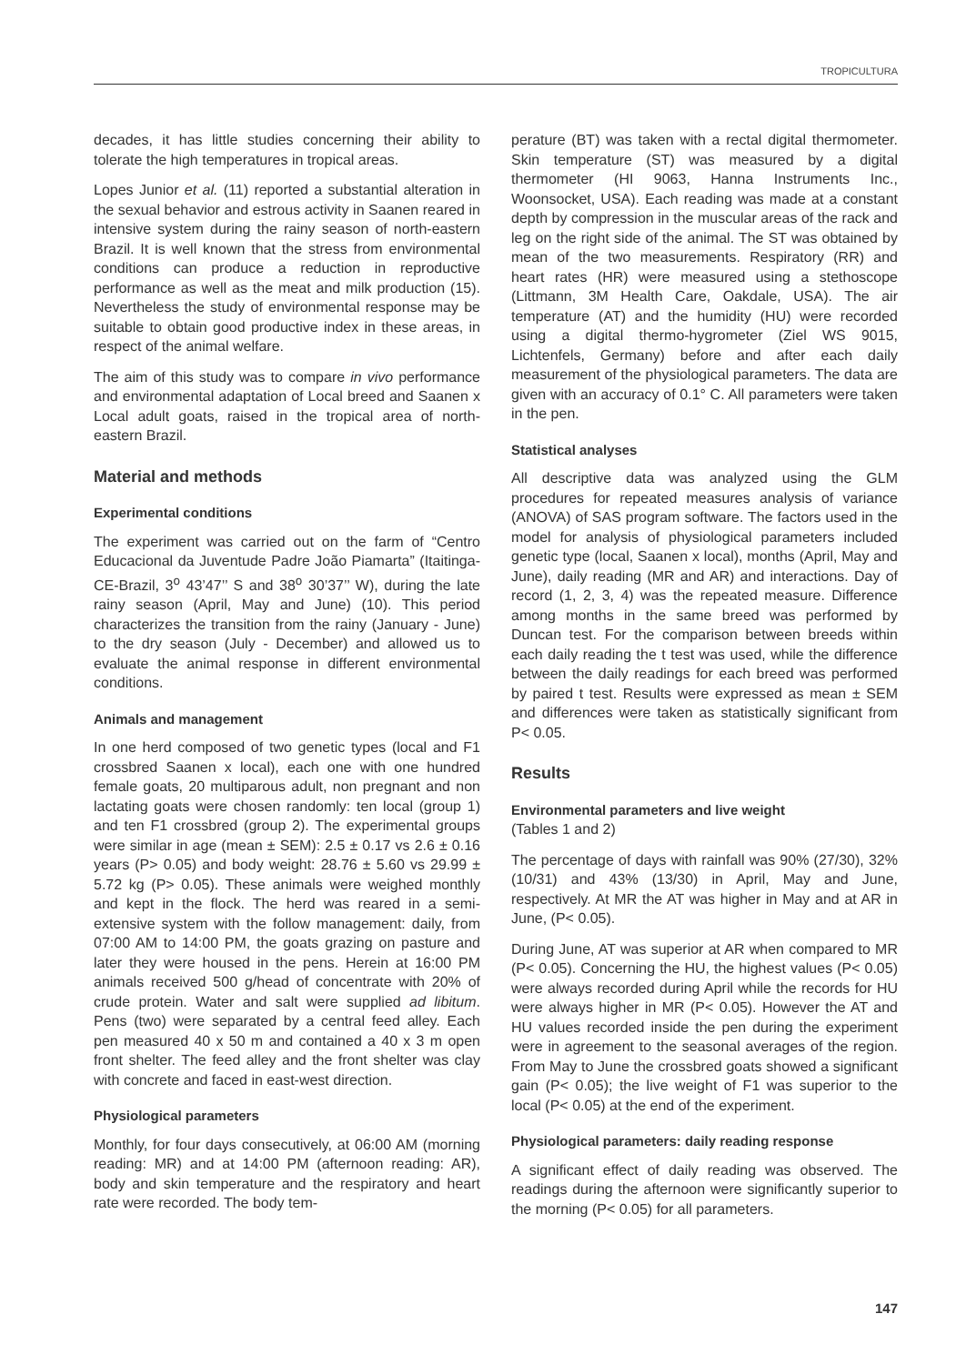TROPICULTURA
decades, it has little studies concerning their ability to tolerate the high temperatures in tropical areas.
Lopes Junior et al. (11) reported a substantial alteration in the sexual behavior and estrous activity in Saanen reared in intensive system during the rainy season of north-eastern Brazil. It is well known that the stress from environmental conditions can produce a reduction in reproductive performance as well as the meat and milk production (15). Nevertheless the study of environmental response may be suitable to obtain good productive index in these areas, in respect of the animal welfare.
The aim of this study was to compare in vivo performance and environmental adaptation of Local breed and Saanen x Local adult goats, raised in the tropical area of north-eastern Brazil.
Material and methods
Experimental conditions
The experiment was carried out on the farm of “Centro Educacional da Juventude Padre João Piamarta” (Itaitinga-CE-Brazil, 3<sup>o</sup> 43’47’’ S and 38<sup>o</sup> 30’37’’ W), during the late rainy season (April, May and June) (10). This period characterizes the transition from the rainy (January - June) to the dry season (July - December) and allowed us to evaluate the animal response in different environmental conditions.
Animals and management
In one herd composed of two genetic types (local and F1 crossbred Saanen x local), each one with one hundred female goats, 20 multiparous adult, non pregnant and non lactating goats were chosen randomly: ten local (group 1) and ten F1 crossbred (group 2). The experimental groups were similar in age (mean ± SEM): 2.5 ± 0.17 vs 2.6 ± 0.16 years (P> 0.05) and body weight: 28.76 ± 5.60 vs 29.99 ± 5.72 kg (P> 0.05). These animals were weighed monthly and kept in the flock. The herd was reared in a semi-extensive system with the follow management: daily, from 07:00 AM to 14:00 PM, the goats grazing on pasture and later they were housed in the pens. Herein at 16:00 PM animals received 500 g/head of concentrate with 20% of crude protein. Water and salt were supplied ad libitum. Pens (two) were separated by a central feed alley. Each pen measured 40 x 50 m and contained a 40 x 3 m open front shelter. The feed alley and the front shelter was clay with concrete and faced in east-west direction.
Physiological parameters
Monthly, for four days consecutively, at 06:00 AM (morning reading: MR) and at 14:00 PM (afternoon reading: AR), body and skin temperature and the respiratory and heart rate were recorded. The body tem-
perature (BT) was taken with a rectal digital thermometer. Skin temperature (ST) was measured by a digital thermometer (HI 9063, Hanna Instruments Inc., Woonsocket, USA). Each reading was made at a constant depth by compression in the muscular areas of the rack and leg on the right side of the animal. The ST was obtained by mean of the two measurements. Respiratory (RR) and heart rates (HR) were measured using a stethoscope (Littmann, 3M Health Care, Oakdale, USA). The air temperature (AT) and the humidity (HU) were recorded using a digital thermo-hygrometer (Ziel WS 9015, Lichtenfels, Germany) before and after each daily measurement of the physiological parameters. The data are given with an accuracy of 0.1° C. All parameters were taken in the pen.
Statistical analyses
All descriptive data was analyzed using the GLM procedures for repeated measures analysis of variance (ANOVA) of SAS program software. The factors used in the model for analysis of physiological parameters included genetic type (local, Saanen x local), months (April, May and June), daily reading (MR and AR) and interactions. Day of record (1, 2, 3, 4) was the repeated measure. Difference among months in the same breed was performed by Duncan test. For the comparison between breeds within each daily reading the t test was used, while the difference between the daily readings for each breed was performed by paired t test. Results were expressed as mean ± SEM and differences were taken as statistically significant from P< 0.05.
Results
Environmental parameters and live weight
(Tables 1 and 2)
The percentage of days with rainfall was 90% (27/30), 32% (10/31) and 43% (13/30) in April, May and June, respectively. At MR the AT was higher in May and at AR in June, (P< 0.05).
During June, AT was superior at AR when compared to MR (P< 0.05). Concerning the HU, the highest values (P< 0.05) were always recorded during April while the records for HU were always higher in MR (P< 0.05). However the AT and HU values recorded inside the pen during the experiment were in agreement to the seasonal averages of the region. From May to June the crossbred goats showed a significant gain (P< 0.05); the live weight of F1 was superior to the local (P< 0.05) at the end of the experiment.
Physiological parameters: daily reading response
A significant effect of daily reading was observed. The readings during the afternoon were significantly superior to the morning (P< 0.05) for all parameters.
147